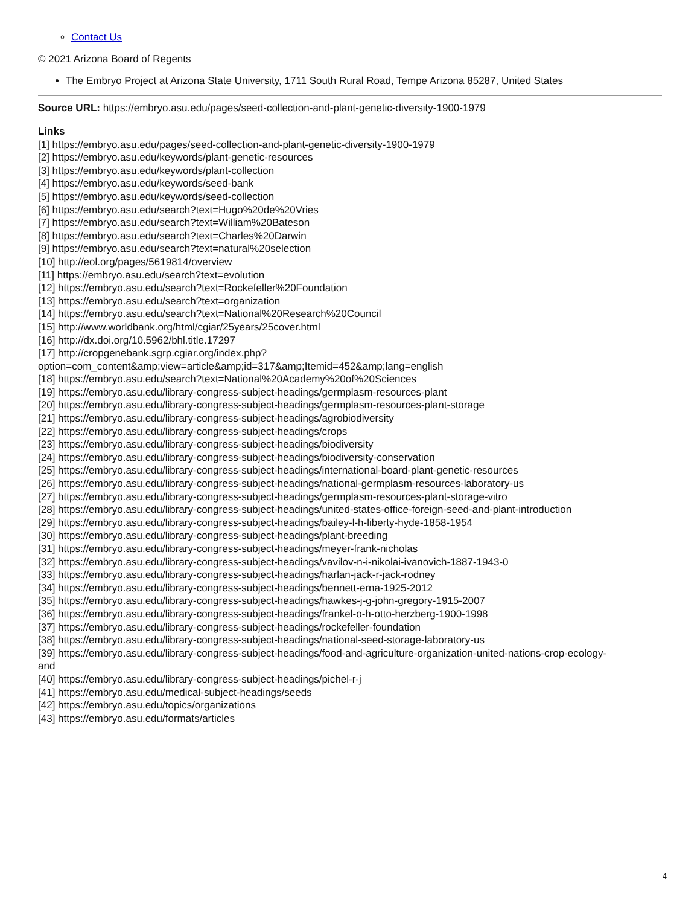Contact Us
© 2021 Arizona Board of Regents
The Embryo Project at Arizona State University, 1711 South Rural Road, Tempe Arizona 85287, United States
Source URL: https://embryo.asu.edu/pages/seed-collection-and-plant-genetic-diversity-1900-1979
Links
[1] https://embryo.asu.edu/pages/seed-collection-and-plant-genetic-diversity-1900-1979
[2] https://embryo.asu.edu/keywords/plant-genetic-resources
[3] https://embryo.asu.edu/keywords/plant-collection
[4] https://embryo.asu.edu/keywords/seed-bank
[5] https://embryo.asu.edu/keywords/seed-collection
[6] https://embryo.asu.edu/search?text=Hugo%20de%20Vries
[7] https://embryo.asu.edu/search?text=William%20Bateson
[8] https://embryo.asu.edu/search?text=Charles%20Darwin
[9] https://embryo.asu.edu/search?text=natural%20selection
[10] http://eol.org/pages/5619814/overview
[11] https://embryo.asu.edu/search?text=evolution
[12] https://embryo.asu.edu/search?text=Rockefeller%20Foundation
[13] https://embryo.asu.edu/search?text=organization
[14] https://embryo.asu.edu/search?text=National%20Research%20Council
[15] http://www.worldbank.org/html/cgiar/25years/25cover.html
[16] http://dx.doi.org/10.5962/bhl.title.17297
[17] http://cropgenebank.sgrp.cgiar.org/index.php?
option=com_content&amp;view=article&amp;id=317&amp;Itemid=452&amp;lang=english
[18] https://embryo.asu.edu/search?text=National%20Academy%20of%20Sciences
[19] https://embryo.asu.edu/library-congress-subject-headings/germplasm-resources-plant
[20] https://embryo.asu.edu/library-congress-subject-headings/germplasm-resources-plant-storage
[21] https://embryo.asu.edu/library-congress-subject-headings/agrobiodiversity
[22] https://embryo.asu.edu/library-congress-subject-headings/crops
[23] https://embryo.asu.edu/library-congress-subject-headings/biodiversity
[24] https://embryo.asu.edu/library-congress-subject-headings/biodiversity-conservation
[25] https://embryo.asu.edu/library-congress-subject-headings/international-board-plant-genetic-resources
[26] https://embryo.asu.edu/library-congress-subject-headings/national-germplasm-resources-laboratory-us
[27] https://embryo.asu.edu/library-congress-subject-headings/germplasm-resources-plant-storage-vitro
[28] https://embryo.asu.edu/library-congress-subject-headings/united-states-office-foreign-seed-and-plant-introduction
[29] https://embryo.asu.edu/library-congress-subject-headings/bailey-l-h-liberty-hyde-1858-1954
[30] https://embryo.asu.edu/library-congress-subject-headings/plant-breeding
[31] https://embryo.asu.edu/library-congress-subject-headings/meyer-frank-nicholas
[32] https://embryo.asu.edu/library-congress-subject-headings/vavilov-n-i-nikolai-ivanovich-1887-1943-0
[33] https://embryo.asu.edu/library-congress-subject-headings/harlan-jack-r-jack-rodney
[34] https://embryo.asu.edu/library-congress-subject-headings/bennett-erna-1925-2012
[35] https://embryo.asu.edu/library-congress-subject-headings/hawkes-j-g-john-gregory-1915-2007
[36] https://embryo.asu.edu/library-congress-subject-headings/frankel-o-h-otto-herzberg-1900-1998
[37] https://embryo.asu.edu/library-congress-subject-headings/rockefeller-foundation
[38] https://embryo.asu.edu/library-congress-subject-headings/national-seed-storage-laboratory-us
[39] https://embryo.asu.edu/library-congress-subject-headings/food-and-agriculture-organization-united-nations-crop-ecology-
and
[40] https://embryo.asu.edu/library-congress-subject-headings/pichel-r-j
[41] https://embryo.asu.edu/medical-subject-headings/seeds
[42] https://embryo.asu.edu/topics/organizations
[43] https://embryo.asu.edu/formats/articles
4